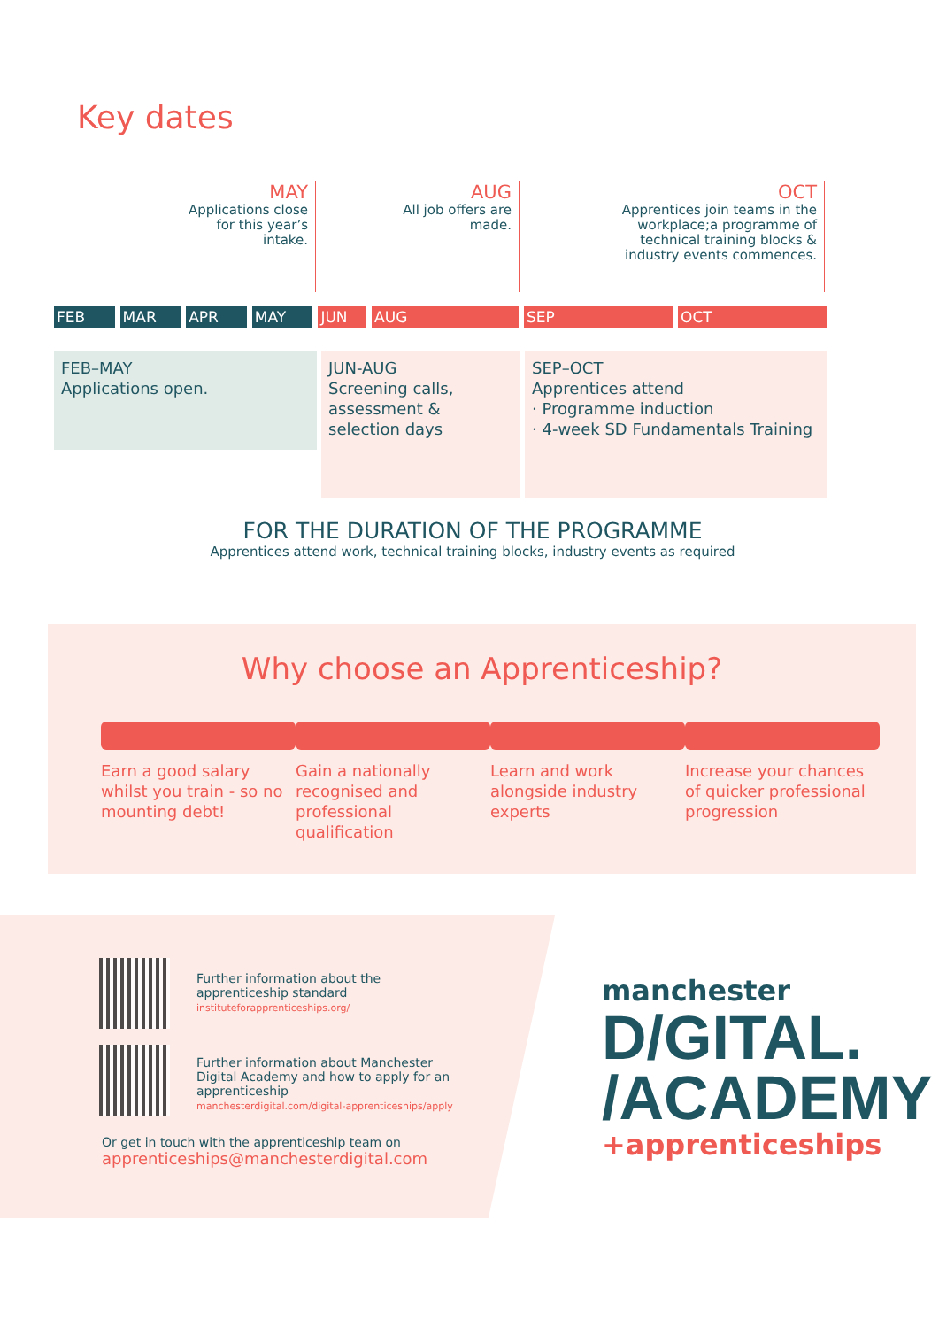Key dates
MAY
Applications close for this year’s intake.
AUG
All job offers are made.
OCT
Apprentices join teams in the workplace;a programme of technical training blocks & industry events commences.
FEB MAR APR MAY JUN AUG SEP OCT
FEB–MAY
Applications open.
JUN-AUG
Screening calls, assessment & selection days
SEP–OCT
Apprentices attend
· Programme induction
· 4-week SD Fundamentals Training
FOR THE DURATION OF THE PROGRAMME
Apprentices attend work, technical training blocks, industry events as required
Why choose an Apprenticeship?
Earn a good salary whilst you train - so no mounting debt!
Gain a nationally recognised and professional qualification
Learn and work alongside industry experts
Increase your chances of quicker professional progression
Further information about the
apprenticeship standard
instituteforapprenticeships.org/
Further information about Manchester
Digital Academy and how to apply for an
apprenticeship
manchesterdigital.com/digital-apprenticeships/apply
Or get in touch with the apprenticeship team on
apprenticeships@manchesterdigital.com
manchester
D/GITAL.
/ACADEMY
+apprenticeships